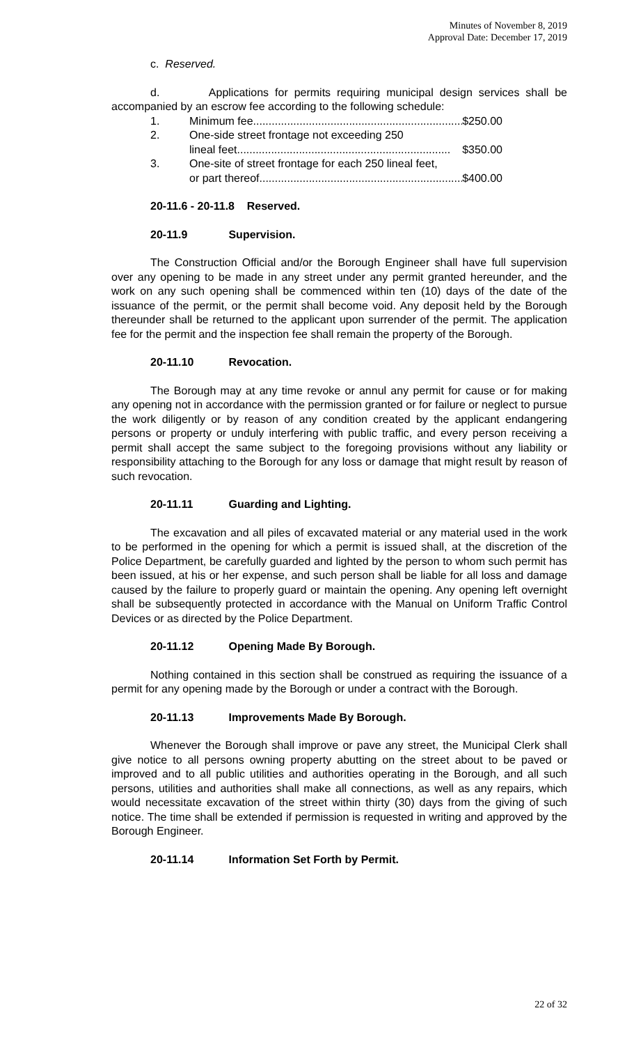Minutes of November 8, 2019
Approval Date: December 17, 2019
c. Reserved.
d. Applications for permits requiring municipal design services shall be accompanied by an escrow fee according to the following schedule:
1. Minimum fee..................................................................... $250.00
2. One-side street frontage not exceeding 250
lineal feet..................................................................... $350.00
3. One-site of street frontage for each 250 lineal feet,
or part thereof..................................................................... $400.00
20-11.6 - 20-11.8 Reserved.
20-11.9 Supervision.
The Construction Official and/or the Borough Engineer shall have full supervision over any opening to be made in any street under any permit granted hereunder, and the work on any such opening shall be commenced within ten (10) days of the date of the issuance of the permit, or the permit shall become void. Any deposit held by the Borough thereunder shall be returned to the applicant upon surrender of the permit. The application fee for the permit and the inspection fee shall remain the property of the Borough.
20-11.10 Revocation.
The Borough may at any time revoke or annul any permit for cause or for making any opening not in accordance with the permission granted or for failure or neglect to pursue the work diligently or by reason of any condition created by the applicant endangering persons or property or unduly interfering with public traffic, and every person receiving a permit shall accept the same subject to the foregoing provisions without any liability or responsibility attaching to the Borough for any loss or damage that might result by reason of such revocation.
20-11.11 Guarding and Lighting.
The excavation and all piles of excavated material or any material used in the work to be performed in the opening for which a permit is issued shall, at the discretion of the Police Department, be carefully guarded and lighted by the person to whom such permit has been issued, at his or her expense, and such person shall be liable for all loss and damage caused by the failure to properly guard or maintain the opening. Any opening left overnight shall be subsequently protected in accordance with the Manual on Uniform Traffic Control Devices or as directed by the Police Department.
20-11.12 Opening Made By Borough.
Nothing contained in this section shall be construed as requiring the issuance of a permit for any opening made by the Borough or under a contract with the Borough.
20-11.13 Improvements Made By Borough.
Whenever the Borough shall improve or pave any street, the Municipal Clerk shall give notice to all persons owning property abutting on the street about to be paved or improved and to all public utilities and authorities operating in the Borough, and all such persons, utilities and authorities shall make all connections, as well as any repairs, which would necessitate excavation of the street within thirty (30) days from the giving of such notice. The time shall be extended if permission is requested in writing and approved by the Borough Engineer.
20-11.14 Information Set Forth by Permit.
22 of 32